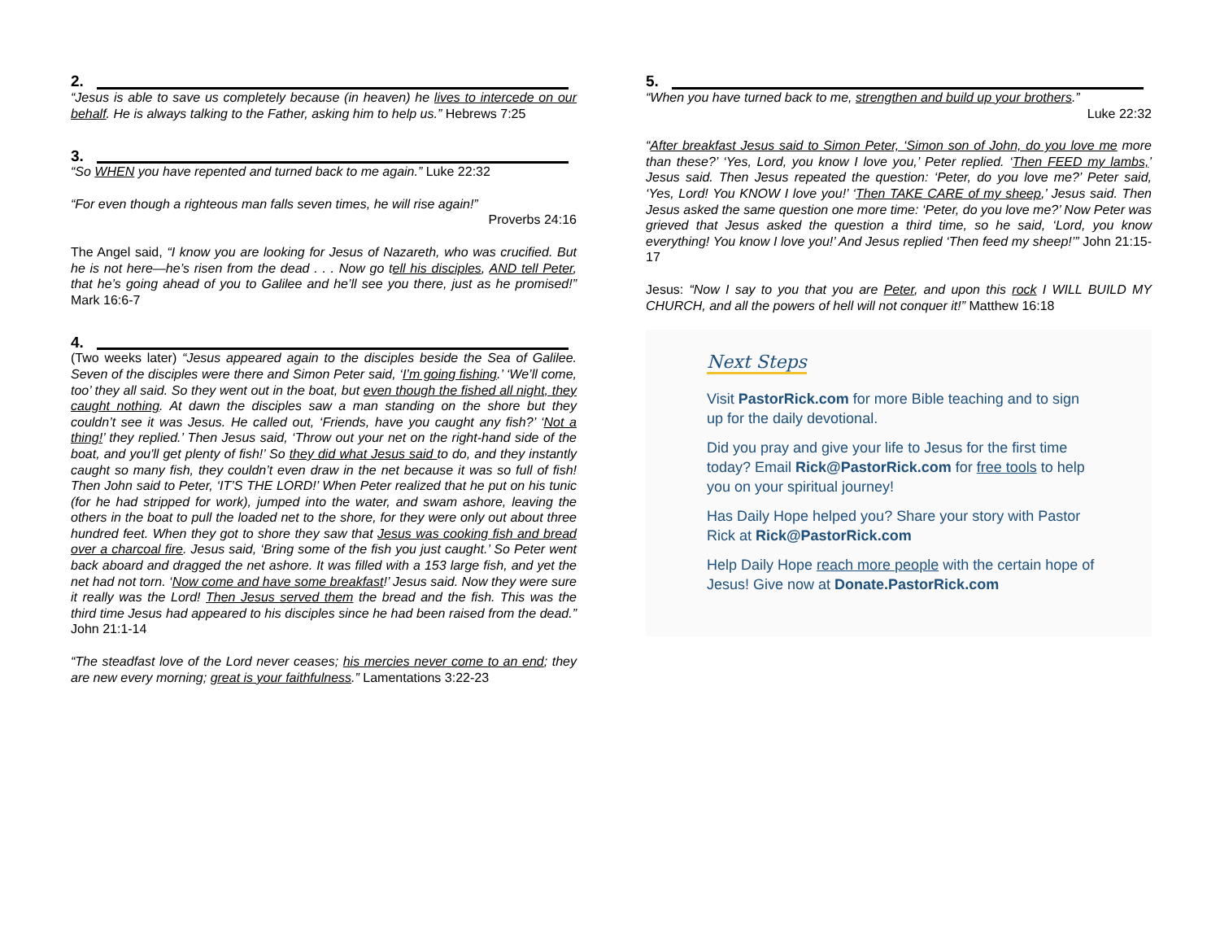2.
“Jesus is able to save us completely because (in heaven) he lives to intercede on our behalf. He is always talking to the Father, asking him to help us.” Hebrews 7:25
3.
“So WHEN you have repented and turned back to me again.” Luke 22:32
“For even though a righteous man falls seven times, he will rise again!”
Proverbs 24:16
The Angel said, “I know you are looking for Jesus of Nazareth, who was crucified. But he is not here—he’s risen from the dead . . . Now go tell his disciples, AND tell Peter, that he’s going ahead of you to Galilee and he’ll see you there, just as he promised!” Mark 16:6-7
4.
(Two weeks later) “Jesus appeared again to the disciples beside the Sea of Galilee. Seven of the disciples were there and Simon Peter said, ‘I’m going fishing.’ ‘We’ll come, too’ they all said. So they went out in the boat, but even though the fished all night, they caught nothing. At dawn the disciples saw a man standing on the shore but they couldn’t see it was Jesus. He called out, ‘Friends, have you caught any fish?’ ‘Not a thing!’ they replied.’ Then Jesus said, ‘Throw out your net on the right-hand side of the boat, and you'll get plenty of fish!’ So they did what Jesus said to do, and they instantly caught so many fish, they couldn’t even draw in the net because it was so full of fish! Then John said to Peter, ‘IT’S THE LORD!’ When Peter realized that he put on his tunic (for he had stripped for work), jumped into the water, and swam ashore, leaving the others in the boat to pull the loaded net to the shore, for they were only out about three hundred feet. When they got to shore they saw that Jesus was cooking fish and bread over a charcoal fire. Jesus said, ‘Bring some of the fish you just caught.’ So Peter went back aboard and dragged the net ashore. It was filled with a 153 large fish, and yet the net had not torn. ‘Now come and have some breakfast!’ Jesus said. Now they were sure it really was the Lord! Then Jesus served them the bread and the fish. This was the third time Jesus had appeared to his disciples since he had been raised from the dead.” John 21:1-14
“The steadfast love of the Lord never ceases; his mercies never come to an end; they are new every morning; great is your faithfulness.” Lamentations 3:22-23
5.
“When you have turned back to me, strengthen and build up your brothers.”
Luke 22:32
“After breakfast Jesus said to Simon Peter, ‘Simon son of John, do you love me more than these?’ ‘Yes, Lord, you know I love you,’ Peter replied. ‘Then FEED my lambs,’ Jesus said. Then Jesus repeated the question: ‘Peter, do you love me?’ Peter said, ‘Yes, Lord! You KNOW I love you!’ ‘Then TAKE CARE of my sheep,’ Jesus said. Then Jesus asked the same question one more time: ‘Peter, do you love me?’ Now Peter was grieved that Jesus asked the question a third time, so he said, ‘Lord, you know everything! You know I love you!’ And Jesus replied ‘Then feed my sheep!’” John 21:15-17
Jesus: “Now I say to you that you are Peter, and upon this rock I WILL BUILD MY CHURCH, and all the powers of hell will not conquer it!” Matthew 16:18
Next Steps
Visit PastorRick.com for more Bible teaching and to sign up for the daily devotional.
Did you pray and give your life to Jesus for the first time today? Email Rick@PastorRick.com for free tools to help you on your spiritual journey!
Has Daily Hope helped you? Share your story with Pastor Rick at Rick@PastorRick.com
Help Daily Hope reach more people with the certain hope of Jesus! Give now at Donate.PastorRick.com